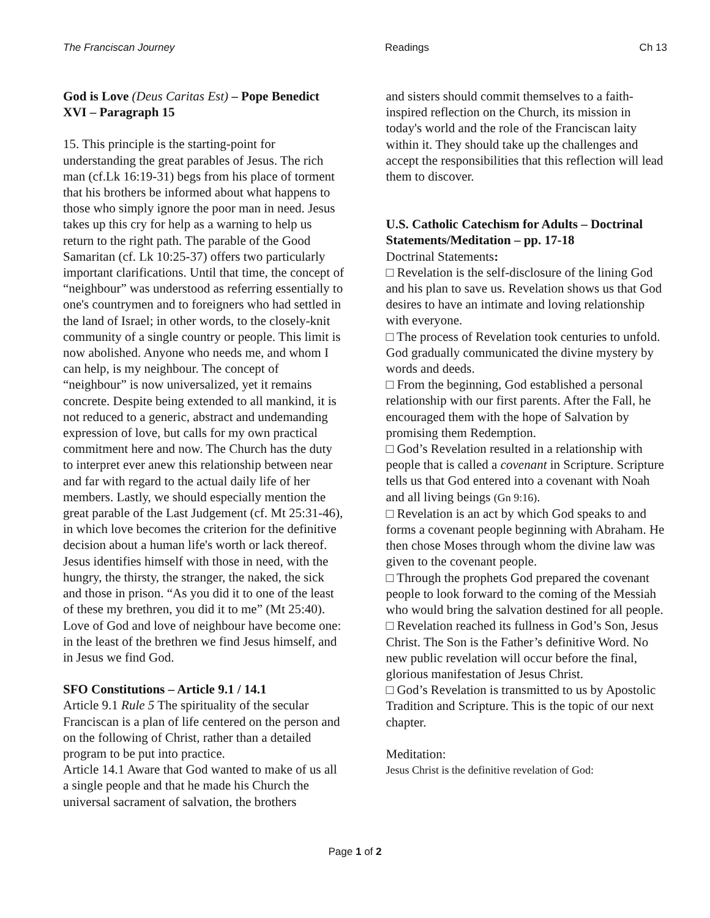The Franciscan Journey Readings Ch 13
God is Love (Deus Caritas Est) – Pope Benedict XVI – Paragraph 15
15. This principle is the starting-point for understanding the great parables of Jesus. The rich man (cf.Lk 16:19-31) begs from his place of torment that his brothers be informed about what happens to those who simply ignore the poor man in need. Jesus takes up this cry for help as a warning to help us return to the right path. The parable of the Good Samaritan (cf. Lk 10:25-37) offers two particularly important clarifications. Until that time, the concept of “neighbour” was understood as referring essentially to one's countrymen and to foreigners who had settled in the land of Israel; in other words, to the closely-knit community of a single country or people. This limit is now abolished. Anyone who needs me, and whom I can help, is my neighbour. The concept of “neighbour” is now universalized, yet it remains concrete. Despite being extended to all mankind, it is not reduced to a generic, abstract and undemanding expression of love, but calls for my own practical commitment here and now. The Church has the duty to interpret ever anew this relationship between near and far with regard to the actual daily life of her members. Lastly, we should especially mention the great parable of the Last Judgement (cf. Mt 25:31-46), in which love becomes the criterion for the definitive decision about a human life's worth or lack thereof.
Jesus identifies himself with those in need, with the hungry, the thirsty, the stranger, the naked, the sick and those in prison. “As you did it to one of the least of these my brethren, you did it to me” (Mt 25:40). Love of God and love of neighbour have become one: in the least of the brethren we find Jesus himself, and in Jesus we find God.
SFO Constitutions – Article 9.1 / 14.1
Article 9.1 Rule 5 The spirituality of the secular Franciscan is a plan of life centered on the person and on the following of Christ, rather than a detailed program to be put into practice.
Article 14.1 Aware that God wanted to make of us all a single people and that he made his Church the universal sacrament of salvation, the brothers
and sisters should commit themselves to a faith-inspired reflection on the Church, its mission in today's world and the role of the Franciscan laity within it. They should take up the challenges and accept the responsibilities that this reflection will lead them to discover.
U.S. Catholic Catechism for Adults – Doctrinal Statements/Meditation – pp. 17-18
Doctrinal Statements:
□ Revelation is the self-disclosure of the lining God and his plan to save us. Revelation shows us that God desires to have an intimate and loving relationship with everyone.
□ The process of Revelation took centuries to unfold. God gradually communicated the divine mystery by words and deeds.
□ From the beginning, God established a personal relationship with our first parents. After the Fall, he encouraged them with the hope of Salvation by promising them Redemption.
□ God’s Revelation resulted in a relationship with people that is called a covenant in Scripture. Scripture tells us that God entered into a covenant with Noah and all living beings (Gn 9:16).
□ Revelation is an act by which God speaks to and forms a covenant people beginning with Abraham. He then chose Moses through whom the divine law was given to the covenant people.
□ Through the prophets God prepared the covenant people to look forward to the coming of the Messiah who would bring the salvation destined for all people.
□ Revelation reached its fullness in God’s Son, Jesus Christ. The Son is the Father’s definitive Word. No new public revelation will occur before the final, glorious manifestation of Jesus Christ.
□ God’s Revelation is transmitted to us by Apostolic Tradition and Scripture. This is the topic of our next chapter.
Meditation:
Jesus Christ is the definitive revelation of God:
Page 1 of 2